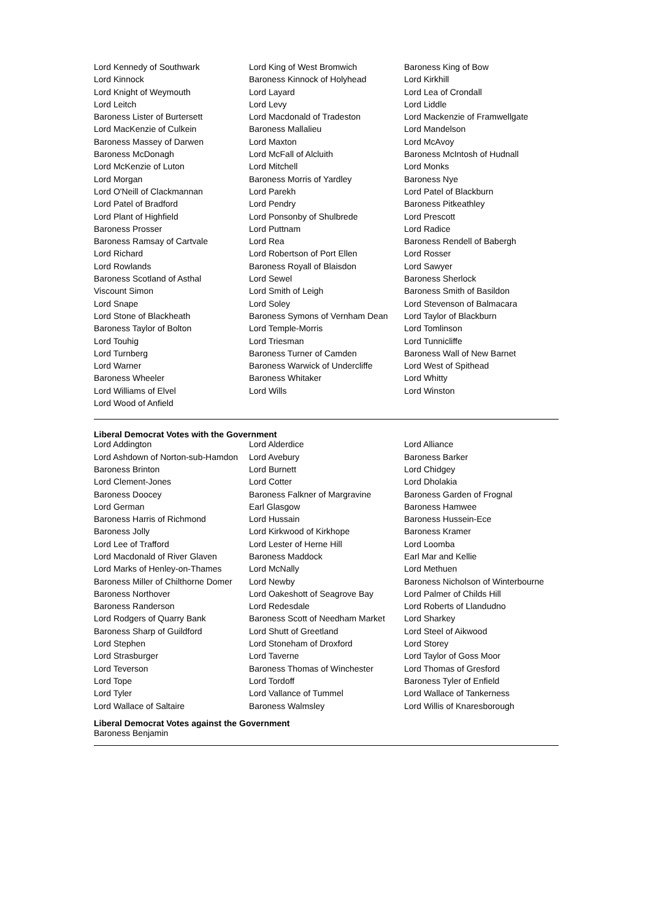| Lord Kennedy of Southwark | Lord King of West Bromwich | Baroness King of Bow |
| Lord Kinnock | Baroness Kinnock of Holyhead | Lord Kirkhill |
| Lord Knight of Weymouth | Lord Layard | Lord Lea of Crondall |
| Lord Leitch | Lord Levy | Lord Liddle |
| Baroness Lister of Burtersett | Lord Macdonald of Tradeston | Lord Mackenzie of Framwellgate |
| Lord MacKenzie of Culkein | Baroness Mallalieu | Lord Mandelson |
| Baroness Massey of Darwen | Lord Maxton | Lord McAvoy |
| Baroness McDonagh | Lord McFall of Alcluith | Baroness McIntosh of Hudnall |
| Lord McKenzie of Luton | Lord Mitchell | Lord Monks |
| Lord Morgan | Baroness Morris of Yardley | Baroness Nye |
| Lord O'Neill of Clackmannan | Lord Parekh | Lord Patel of Blackburn |
| Lord Patel of Bradford | Lord Pendry | Baroness Pitkeathley |
| Lord Plant of Highfield | Lord Ponsonby of Shulbrede | Lord Prescott |
| Baroness Prosser | Lord Puttnam | Lord Radice |
| Baroness Ramsay of Cartvale | Lord Rea | Baroness Rendell of Babergh |
| Lord Richard | Lord Robertson of Port Ellen | Lord Rosser |
| Lord Rowlands | Baroness Royall of Blaisdon | Lord Sawyer |
| Baroness Scotland of Asthal | Lord Sewel | Baroness Sherlock |
| Viscount Simon | Lord Smith of Leigh | Baroness Smith of Basildon |
| Lord Snape | Lord Soley | Lord Stevenson of Balmacara |
| Lord Stone of Blackheath | Baroness Symons of Vernham Dean | Lord Taylor of Blackburn |
| Baroness Taylor of Bolton | Lord Temple-Morris | Lord Tomlinson |
| Lord Touhig | Lord Triesman | Lord Tunnicliffe |
| Lord Turnberg | Baroness Turner of Camden | Baroness Wall of New Barnet |
| Lord Warner | Baroness Warwick of Undercliffe | Lord West of Spithead |
| Baroness Wheeler | Baroness Whitaker | Lord Whitty |
| Lord Williams of Elvel | Lord Wills | Lord Winston |
| Lord Wood of Anfield | | |
Liberal Democrat Votes with the Government
| Lord Addington | Lord Alderdice | Lord Alliance |
| Lord Ashdown of Norton-sub-Hamdon | Lord Avebury | Baroness Barker |
| Baroness Brinton | Lord Burnett | Lord Chidgey |
| Lord Clement-Jones | Lord Cotter | Lord Dholakia |
| Baroness Doocey | Baroness Falkner of Margravine | Baroness Garden of Frognal |
| Lord German | Earl Glasgow | Baroness Hamwee |
| Baroness Harris of Richmond | Lord Hussain | Baroness Hussein-Ece |
| Baroness Jolly | Lord Kirkwood of Kirkhope | Baroness Kramer |
| Lord Lee of Trafford | Lord Lester of Herne Hill | Lord Loomba |
| Lord Macdonald of River Glaven | Baroness Maddock | Earl Mar and Kellie |
| Lord Marks of Henley-on-Thames | Lord McNally | Lord Methuen |
| Baroness Miller of Chilthorne Domer | Lord Newby | Baroness Nicholson of Winterbourne |
| Baroness Northover | Lord Oakeshott of Seagrove Bay | Lord Palmer of Childs Hill |
| Baroness Randerson | Lord Redesdale | Lord Roberts of Llandudno |
| Lord Rodgers of Quarry Bank | Baroness Scott of Needham Market | Lord Sharkey |
| Baroness Sharp of Guildford | Lord Shutt of Greetland | Lord Steel of Aikwood |
| Lord Stephen | Lord Stoneham of Droxford | Lord Storey |
| Lord Strasburger | Lord Taverne | Lord Taylor of Goss Moor |
| Lord Teverson | Baroness Thomas of Winchester | Lord Thomas of Gresford |
| Lord Tope | Lord Tordoff | Baroness Tyler of Enfield |
| Lord Tyler | Lord Vallance of Tummel | Lord Wallace of Tankerness |
| Lord Wallace of Saltaire | Baroness Walmsley | Lord Willis of Knaresborough |
Liberal Democrat Votes against the Government
Baroness Benjamin